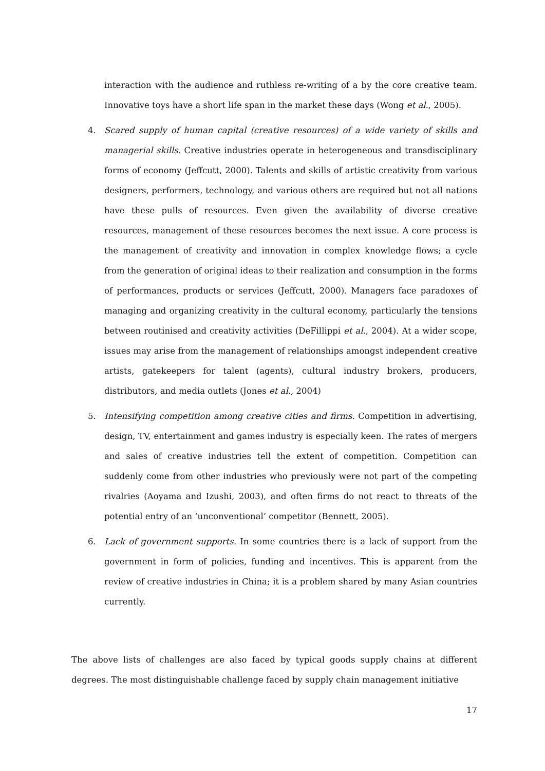interaction with the audience and ruthless re-writing of a by the core creative team. Innovative toys have a short life span in the market these days (Wong et al., 2005).
4. Scared supply of human capital (creative resources) of a wide variety of skills and managerial skills. Creative industries operate in heterogeneous and transdisciplinary forms of economy (Jeffcutt, 2000). Talents and skills of artistic creativity from various designers, performers, technology, and various others are required but not all nations have these pulls of resources. Even given the availability of diverse creative resources, management of these resources becomes the next issue. A core process is the management of creativity and innovation in complex knowledge flows; a cycle from the generation of original ideas to their realization and consumption in the forms of performances, products or services (Jeffcutt, 2000). Managers face paradoxes of managing and organizing creativity in the cultural economy, particularly the tensions between routinised and creativity activities (DeFillippi et al., 2004). At a wider scope, issues may arise from the management of relationships amongst independent creative artists, gatekeepers for talent (agents), cultural industry brokers, producers, distributors, and media outlets (Jones et al., 2004)
5. Intensifying competition among creative cities and firms. Competition in advertising, design, TV, entertainment and games industry is especially keen. The rates of mergers and sales of creative industries tell the extent of competition. Competition can suddenly come from other industries who previously were not part of the competing rivalries (Aoyama and Izushi, 2003), and often firms do not react to threats of the potential entry of an ‘unconventional’ competitor (Bennett, 2005).
6. Lack of government supports. In some countries there is a lack of support from the government in form of policies, funding and incentives. This is apparent from the review of creative industries in China; it is a problem shared by many Asian countries currently.
The above lists of challenges are also faced by typical goods supply chains at different degrees. The most distinguishable challenge faced by supply chain management initiative
17